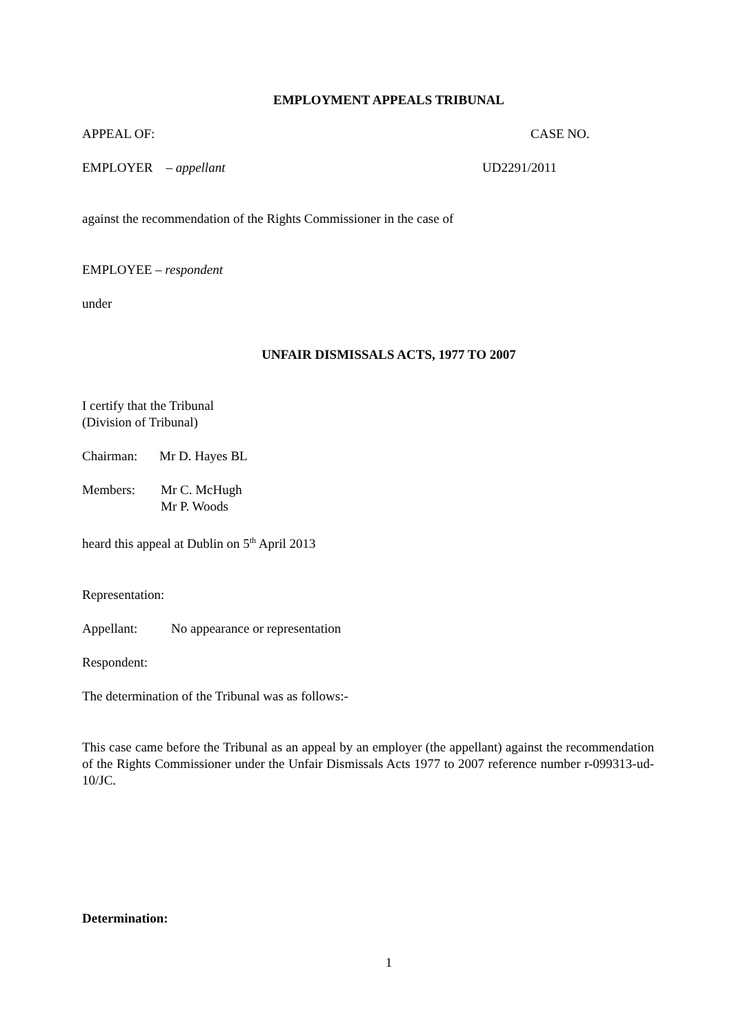EMPLOYMENT APPEALS TRIBUNAL
APPEAL OF: CASE NO.
EMPLOYER – appellant UD2291/2011
against the recommendation of the Rights Commissioner in the case of
EMPLOYEE – respondent
under
UNFAIR DISMISSALS ACTS, 1977 TO 2007
I certify that the Tribunal
(Division of Tribunal)
Chairman: Mr D. Hayes BL
Members: Mr C. McHugh
Mr P. Woods
heard this appeal at Dublin on 5<sup>th</sup> April 2013
Representation:
Appellant: No appearance or representation
Respondent:
The determination of the Tribunal was as follows:-
This case came before the Tribunal as an appeal by an employer (the appellant) against the recommendation of the Rights Commissioner under the Unfair Dismissals Acts 1977 to 2007 reference number r-099313-ud-10/JC.
Determination:
1